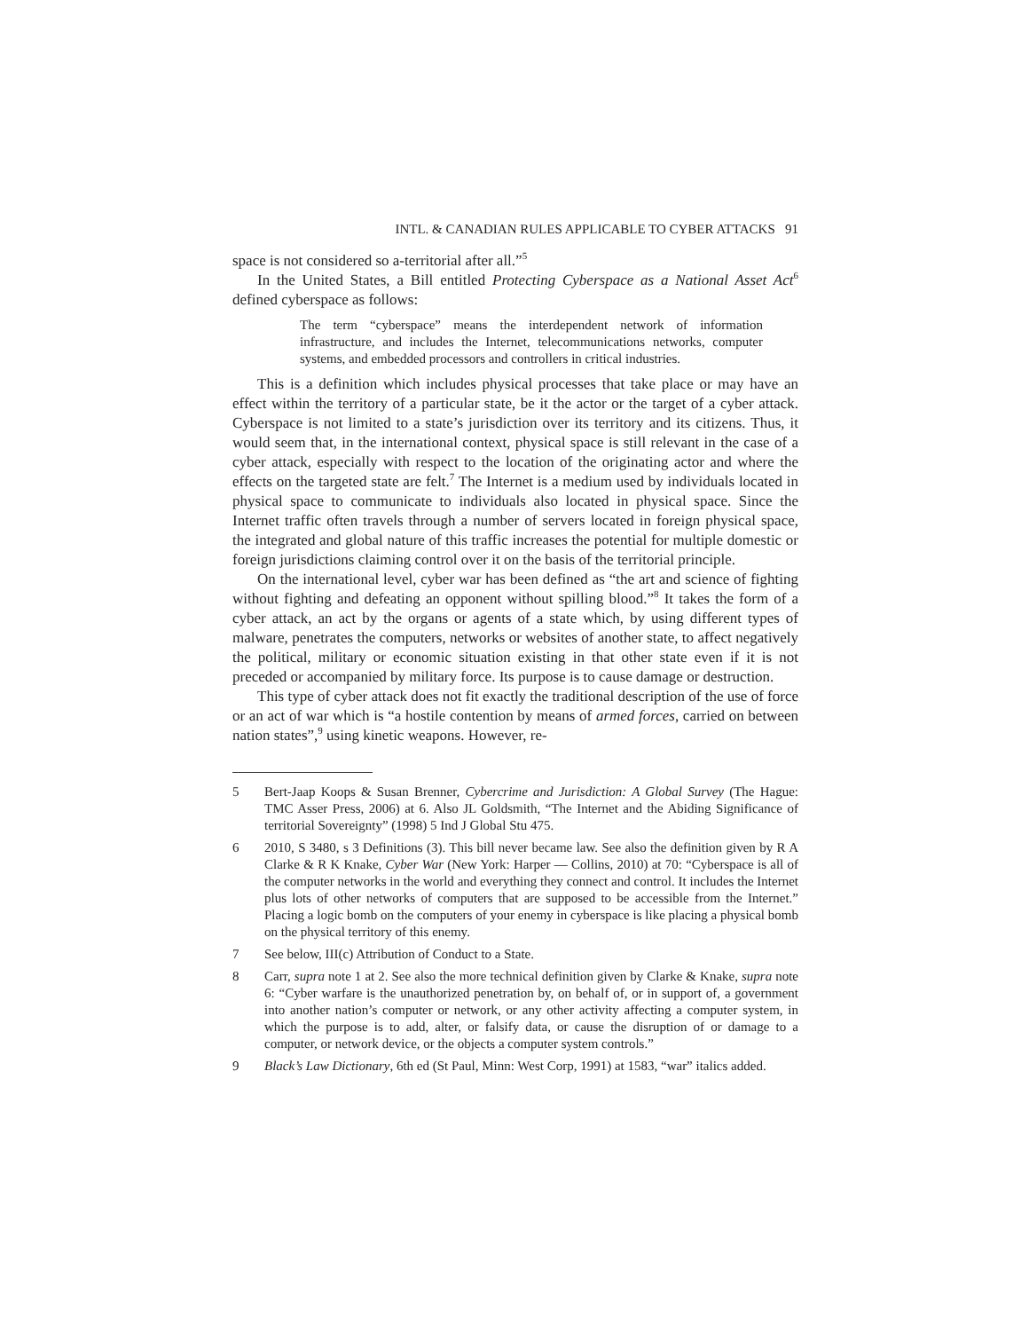INTL. & CANADIAN RULES APPLICABLE TO CYBER ATTACKS 91
space is not considered so a-territorial after all.”<sup>5</sup>
In the United States, a Bill entitled Protecting Cyberspace as a National Asset Act<sup>6</sup> defined cyberspace as follows:
The term “cyberspace” means the interdependent network of information infrastructure, and includes the Internet, telecommunications networks, computer systems, and embedded processors and controllers in critical industries.
This is a definition which includes physical processes that take place or may have an effect within the territory of a particular state, be it the actor or the target of a cyber attack. Cyberspace is not limited to a state’s jurisdiction over its territory and its citizens. Thus, it would seem that, in the international context, physical space is still relevant in the case of a cyber attack, especially with respect to the location of the originating actor and where the effects on the targeted state are felt.<sup>7</sup> The Internet is a medium used by individuals located in physical space to communicate to individuals also located in physical space. Since the Internet traffic often travels through a number of servers located in foreign physical space, the integrated and global nature of this traffic increases the potential for multiple domestic or foreign jurisdictions claiming control over it on the basis of the territorial principle.
On the international level, cyber war has been defined as “the art and science of fighting without fighting and defeating an opponent without spilling blood.”<sup>8</sup> It takes the form of a cyber attack, an act by the organs or agents of a state which, by using different types of malware, penetrates the computers, networks or websites of another state, to affect negatively the political, military or economic situation existing in that other state even if it is not preceded or accompanied by military force. Its purpose is to cause damage or destruction.
This type of cyber attack does not fit exactly the traditional description of the use of force or an act of war which is “a hostile contention by means of armed forces, carried on between nation states”,<sup>9</sup> using kinetic weapons. However, re-
5 Bert-Jaap Koops & Susan Brenner, Cybercrime and Jurisdiction: A Global Survey (The Hague: TMC Asser Press, 2006) at 6. Also JL Goldsmith, “The Internet and the Abiding Significance of territorial Sovereignty” (1998) 5 Ind J Global Stu 475.
6 2010, S 3480, s 3 Definitions (3). This bill never became law. See also the definition given by R A Clarke & R K Knake, Cyber War (New York: Harper — Collins, 2010) at 70: “Cyberspace is all of the computer networks in the world and everything they connect and control. It includes the Internet plus lots of other networks of computers that are supposed to be accessible from the Internet.” Placing a logic bomb on the computers of your enemy in cyberspace is like placing a physical bomb on the physical territory of this enemy.
7 See below, III(c) Attribution of Conduct to a State.
8 Carr, supra note 1 at 2. See also the more technical definition given by Clarke & Knake, supra note 6: “Cyber warfare is the unauthorized penetration by, on behalf of, or in support of, a government into another nation’s computer or network, or any other activity affecting a computer system, in which the purpose is to add, alter, or falsify data, or cause the disruption of or damage to a computer, or network device, or the objects a computer system controls.”
9 Black’s Law Dictionary, 6th ed (St Paul, Minn: West Corp, 1991) at 1583, “war” italics added.